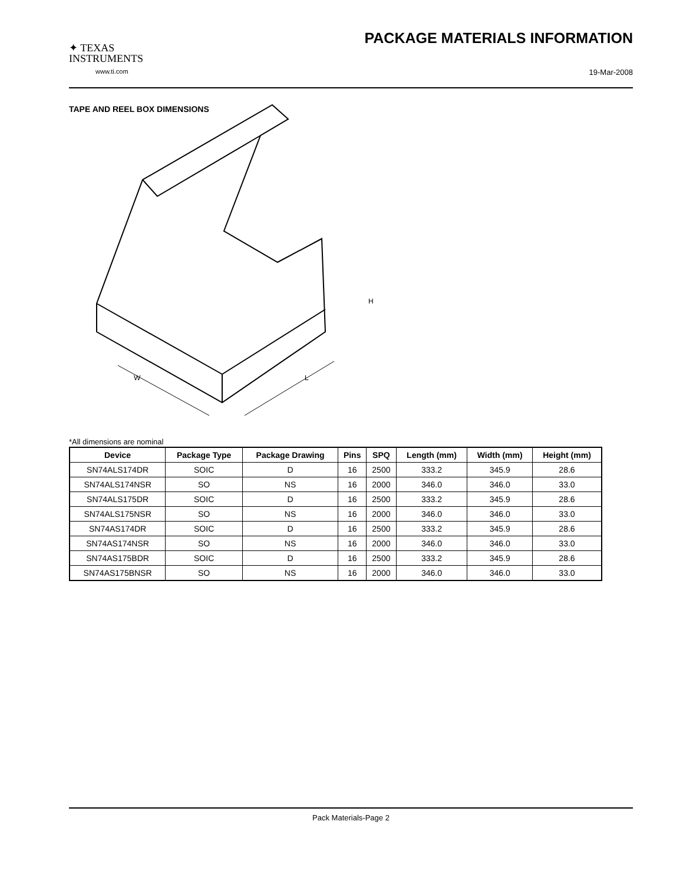✦ TEXAS
INSTRUMENTS
www.ti.com
PACKAGE MATERIALS INFORMATION
19-Mar-2008
TAPE AND REEL BOX DIMENSIONS
W
L
H
*All dimensions are nominal
| Device | Package Type | Package Drawing | Pins | SPQ | Length (mm) | Width (mm) | Height (mm) |
| --- | --- | --- | --- | --- | --- | --- | --- |
| SN74ALS174DR | SOIC | D | 16 | 2500 | 333.2 | 345.9 | 28.6 |
| SN74ALS174NSR | SO | NS | 16 | 2000 | 346.0 | 346.0 | 33.0 |
| SN74ALS175DR | SOIC | D | 16 | 2500 | 333.2 | 345.9 | 28.6 |
| SN74ALS175NSR | SO | NS | 16 | 2000 | 346.0 | 346.0 | 33.0 |
| SN74AS174DR | SOIC | D | 16 | 2500 | 333.2 | 345.9 | 28.6 |
| SN74AS174NSR | SO | NS | 16 | 2000 | 346.0 | 346.0 | 33.0 |
| SN74AS175BDR | SOIC | D | 16 | 2500 | 333.2 | 345.9 | 28.6 |
| SN74AS175BNSR | SO | NS | 16 | 2000 | 346.0 | 346.0 | 33.0 |
Pack Materials-Page 2